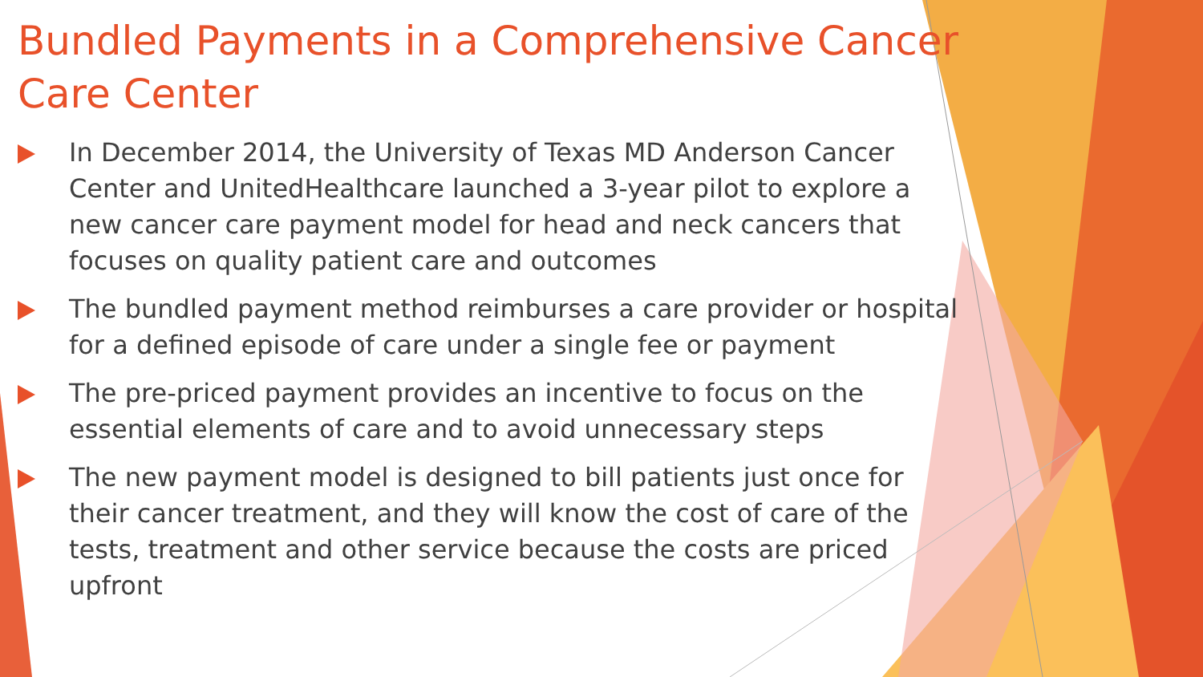Bundled Payments in a Comprehensive Cancer Care Center
In December 2014, the University of Texas MD Anderson Cancer Center and UnitedHealthcare launched a 3-year pilot to explore a new cancer care payment model for head and neck cancers that focuses on quality patient care and outcomes
The bundled payment method reimburses a care provider or hospital for a defined episode of care under a single fee or payment
The pre-priced payment provides an incentive to focus on the essential elements of care and to avoid unnecessary steps
The new payment model is designed to bill patients just once for their cancer treatment, and they will know the cost of care of the tests, treatment and other service because the costs are priced upfront